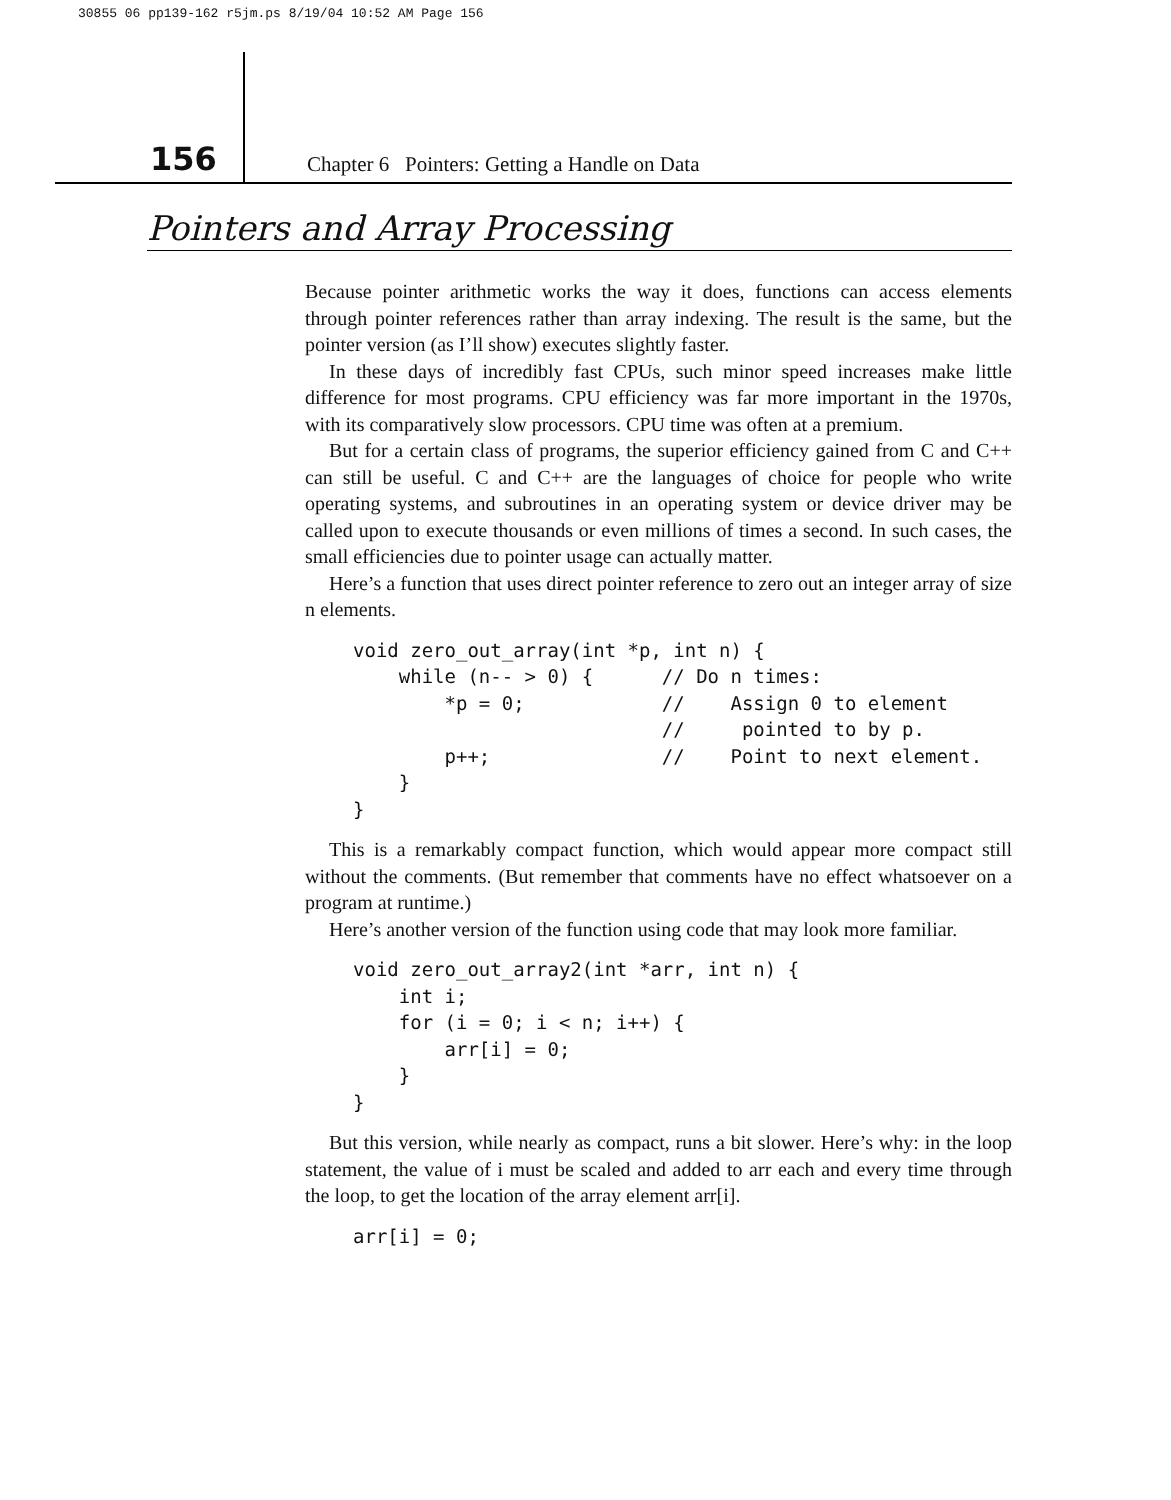30855 06 pp139-162 r5jm.ps 8/19/04 10:52 AM Page 156
156
Chapter 6 Pointers: Getting a Handle on Data
Pointers and Array Processing
Because pointer arithmetic works the way it does, functions can access elements through pointer references rather than array indexing. The result is the same, but the pointer version (as I’ll show) executes slightly faster.
In these days of incredibly fast CPUs, such minor speed increases make little difference for most programs. CPU efficiency was far more important in the 1970s, with its comparatively slow processors. CPU time was often at a premium.
But for a certain class of programs, the superior efficiency gained from C and C++ can still be useful. C and C++ are the languages of choice for people who write operating systems, and subroutines in an operating system or device driver may be called upon to execute thousands or even millions of times a second. In such cases, the small efficiencies due to pointer usage can actually matter.
Here’s a function that uses direct pointer reference to zero out an integer array of size n elements.
void zero_out_array(int *p, int n) {
    while (n-- > 0) {      // Do n times:
        *p = 0;            //    Assign 0 to element
                           //     pointed to by p.
        p++;               //    Point to next element.
    }
}
This is a remarkably compact function, which would appear more compact still without the comments. (But remember that comments have no effect whatsoever on a program at runtime.)
Here’s another version of the function using code that may look more familiar.
void zero_out_array2(int *arr, int n) {
    int i;
    for (i = 0; i < n; i++) {
        arr[i] = 0;
    }
}
But this version, while nearly as compact, runs a bit slower. Here’s why: in the loop statement, the value of i must be scaled and added to arr each and every time through the loop, to get the location of the array element arr[i].
arr[i] = 0;